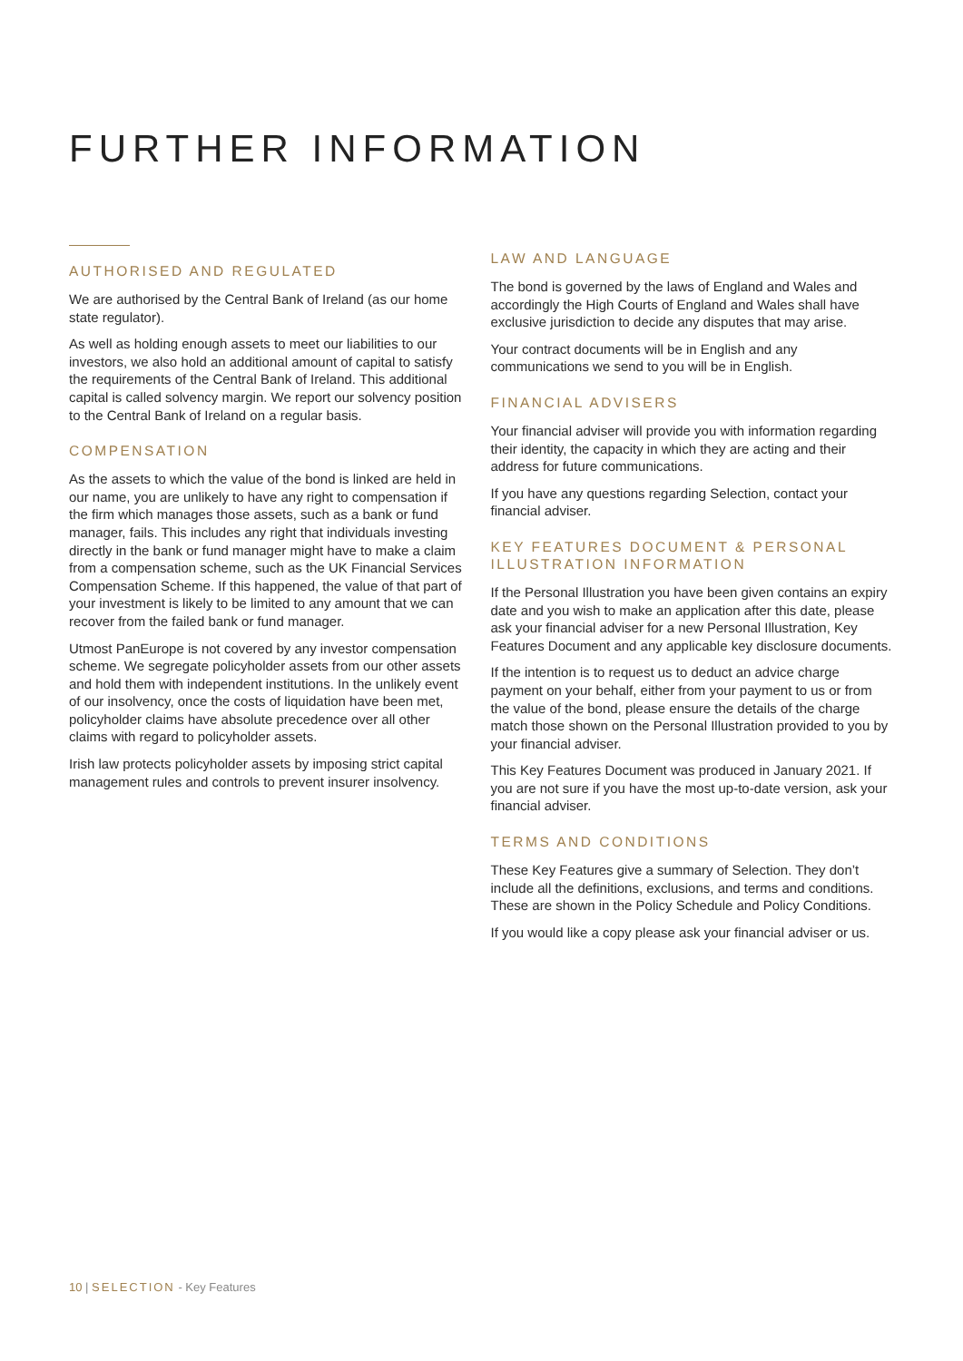FURTHER INFORMATION
AUTHORISED AND REGULATED
We are authorised by the Central Bank of Ireland (as our home state regulator).
As well as holding enough assets to meet our liabilities to our investors, we also hold an additional amount of capital to satisfy the requirements of the Central Bank of Ireland. This additional capital is called solvency margin. We report our solvency position to the Central Bank of Ireland on a regular basis.
COMPENSATION
As the assets to which the value of the bond is linked are held in our name, you are unlikely to have any right to compensation if the firm which manages those assets, such as a bank or fund manager, fails. This includes any right that individuals investing directly in the bank or fund manager might have to make a claim from a compensation scheme, such as the UK Financial Services Compensation Scheme. If this happened, the value of that part of your investment is likely to be limited to any amount that we can recover from the failed bank or fund manager.
Utmost PanEurope is not covered by any investor compensation scheme. We segregate policyholder assets from our other assets and hold them with independent institutions. In the unlikely event of our insolvency, once the costs of liquidation have been met, policyholder claims have absolute precedence over all other claims with regard to policyholder assets.
Irish law protects policyholder assets by imposing strict capital management rules and controls to prevent insurer insolvency.
LAW AND LANGUAGE
The bond is governed by the laws of England and Wales and accordingly the High Courts of England and Wales shall have exclusive jurisdiction to decide any disputes that may arise.
Your contract documents will be in English and any communications we send to you will be in English.
FINANCIAL ADVISERS
Your financial adviser will provide you with information regarding their identity, the capacity in which they are acting and their address for future communications.
If you have any questions regarding Selection, contact your financial adviser.
KEY FEATURES DOCUMENT & PERSONAL ILLUSTRATION INFORMATION
If the Personal Illustration you have been given contains an expiry date and you wish to make an application after this date, please ask your financial adviser for a new Personal Illustration, Key Features Document and any applicable key disclosure documents.
If the intention is to request us to deduct an advice charge payment on your behalf, either from your payment to us or from the value of the bond, please ensure the details of the charge match those shown on the Personal Illustration provided to you by your financial adviser.
This Key Features Document was produced in January 2021. If you are not sure if you have the most up-to-date version, ask your financial adviser.
TERMS AND CONDITIONS
These Key Features give a summary of Selection. They don’t include all the definitions, exclusions, and terms and conditions. These are shown in the Policy Schedule and Policy Conditions.
If you would like a copy please ask your financial adviser or us.
10 | SELECTION - Key Features